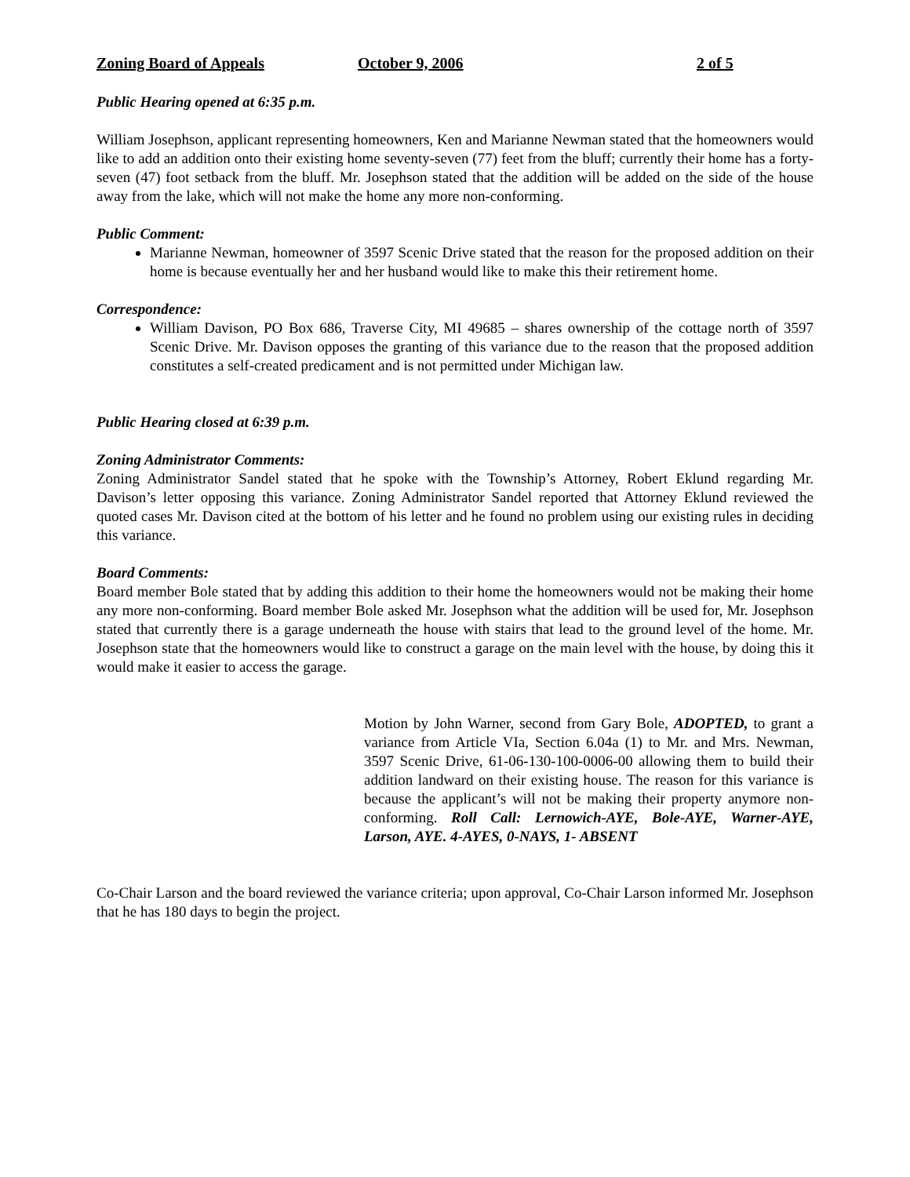Zoning Board of Appeals October 9, 2006 2 of 5
Public Hearing opened at 6:35 p.m.
William Josephson, applicant representing homeowners, Ken and Marianne Newman stated that the homeowners would like to add an addition onto their existing home seventy-seven (77) feet from the bluff; currently their home has a forty-seven (47) foot setback from the bluff. Mr. Josephson stated that the addition will be added on the side of the house away from the lake, which will not make the home any more non-conforming.
Public Comment:
Marianne Newman, homeowner of 3597 Scenic Drive stated that the reason for the proposed addition on their home is because eventually her and her husband would like to make this their retirement home.
Correspondence:
William Davison, PO Box 686, Traverse City, MI 49685 – shares ownership of the cottage north of 3597 Scenic Drive. Mr. Davison opposes the granting of this variance due to the reason that the proposed addition constitutes a self-created predicament and is not permitted under Michigan law.
Public Hearing closed at 6:39 p.m.
Zoning Administrator Comments:
Zoning Administrator Sandel stated that he spoke with the Township’s Attorney, Robert Eklund regarding Mr. Davison’s letter opposing this variance. Zoning Administrator Sandel reported that Attorney Eklund reviewed the quoted cases Mr. Davison cited at the bottom of his letter and he found no problem using our existing rules in deciding this variance.
Board Comments:
Board member Bole stated that by adding this addition to their home the homeowners would not be making their home any more non-conforming. Board member Bole asked Mr. Josephson what the addition will be used for, Mr. Josephson stated that currently there is a garage underneath the house with stairs that lead to the ground level of the home. Mr. Josephson state that the homeowners would like to construct a garage on the main level with the house, by doing this it would make it easier to access the garage.
Motion by John Warner, second from Gary Bole, ADOPTED, to grant a variance from Article VIa, Section 6.04a (1) to Mr. and Mrs. Newman, 3597 Scenic Drive, 61-06-130-100-0006-00 allowing them to build their addition landward on their existing house. The reason for this variance is because the applicant’s will not be making their property anymore non-conforming. Roll Call: Lernowich-AYE, Bole-AYE, Warner-AYE, Larson, AYE. 4-AYES, 0-NAYS, 1- ABSENT
Co-Chair Larson and the board reviewed the variance criteria; upon approval, Co-Chair Larson informed Mr. Josephson that he has 180 days to begin the project.